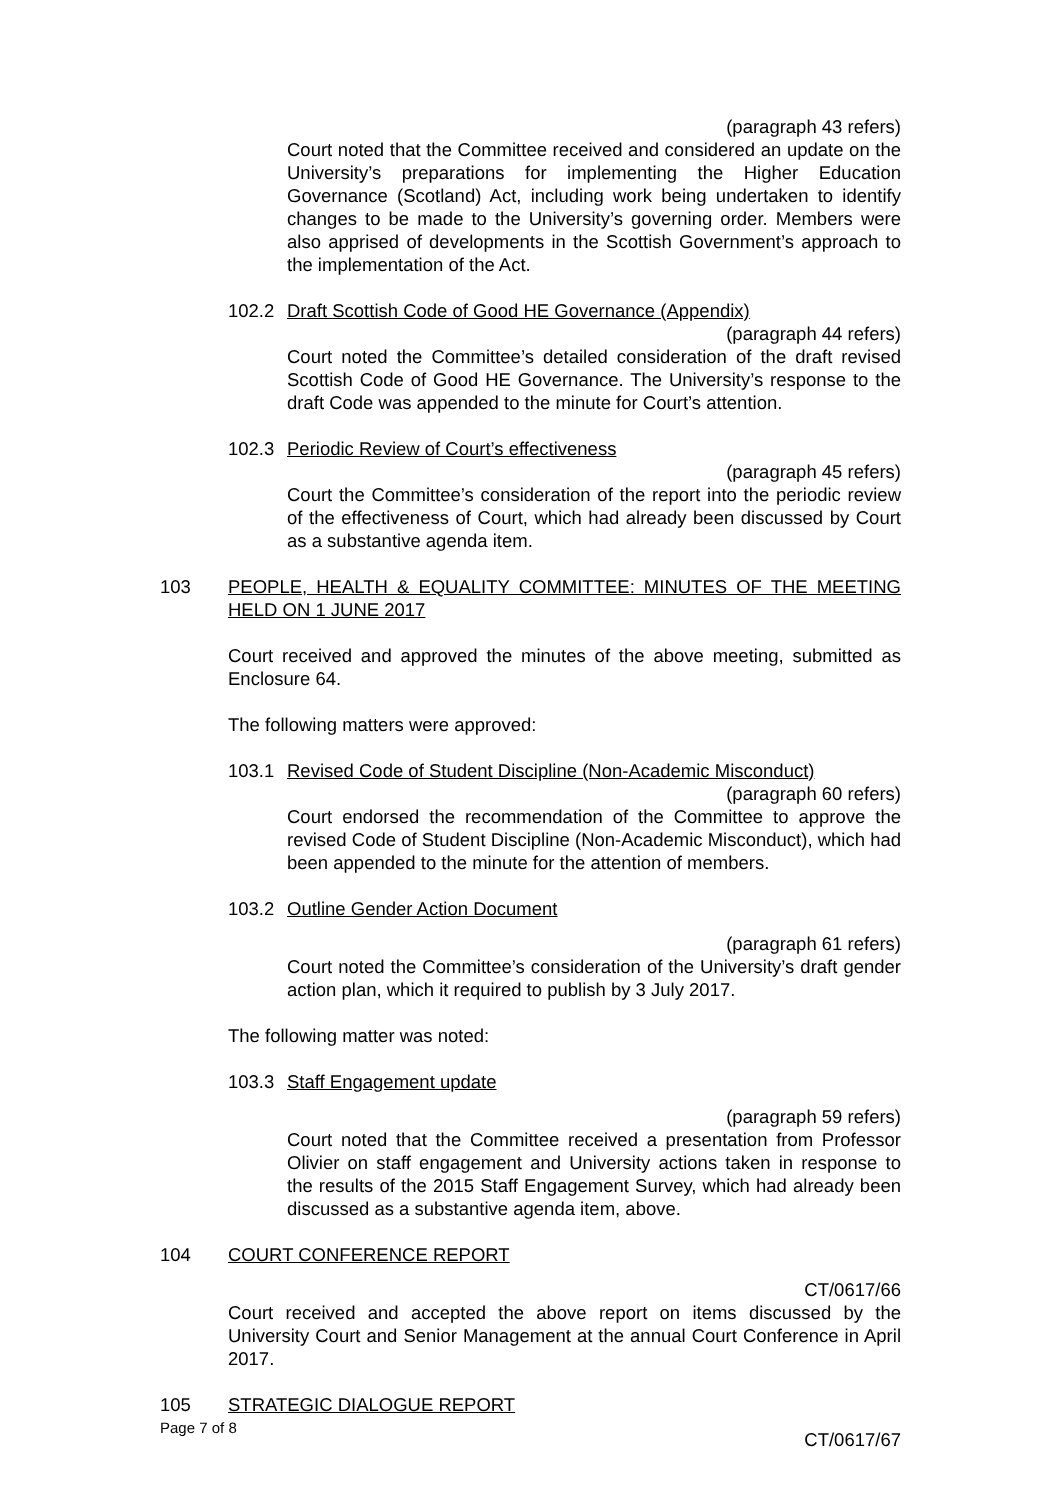(paragraph 43 refers)
Court noted that the Committee received and considered an update on the University’s preparations for implementing the Higher Education Governance (Scotland) Act, including work being undertaken to identify changes to be made to the University’s governing order. Members were also apprised of developments in the Scottish Government’s approach to the implementation of the Act.
102.2 Draft Scottish Code of Good HE Governance (Appendix)
(paragraph 44 refers)
Court noted the Committee’s detailed consideration of the draft revised Scottish Code of Good HE Governance. The University’s response to the draft Code was appended to the minute for Court’s attention.
102.3 Periodic Review of Court’s effectiveness
(paragraph 45 refers)
Court the Committee’s consideration of the report into the periodic review of the effectiveness of Court, which had already been discussed by Court as a substantive agenda item.
103 PEOPLE, HEALTH & EQUALITY COMMITTEE: MINUTES OF THE MEETING HELD ON 1 JUNE 2017
Court received and approved the minutes of the above meeting, submitted as Enclosure 64.
The following matters were approved:
103.1 Revised Code of Student Discipline (Non-Academic Misconduct)
(paragraph 60 refers)
Court endorsed the recommendation of the Committee to approve the revised Code of Student Discipline (Non-Academic Misconduct), which had been appended to the minute for the attention of members.
103.2 Outline Gender Action Document
(paragraph 61 refers)
Court noted the Committee’s consideration of the University’s draft gender action plan, which it required to publish by 3 July 2017.
The following matter was noted:
103.3 Staff Engagement update
(paragraph 59 refers)
Court noted that the Committee received a presentation from Professor Olivier on staff engagement and University actions taken in response to the results of the 2015 Staff Engagement Survey, which had already been discussed as a substantive agenda item, above.
104 COURT CONFERENCE REPORT
CT/0617/66
Court received and accepted the above report on items discussed by the University Court and Senior Management at the annual Court Conference in April 2017.
105 STRATEGIC DIALOGUE REPORT
CT/0617/67
Page 7 of 8